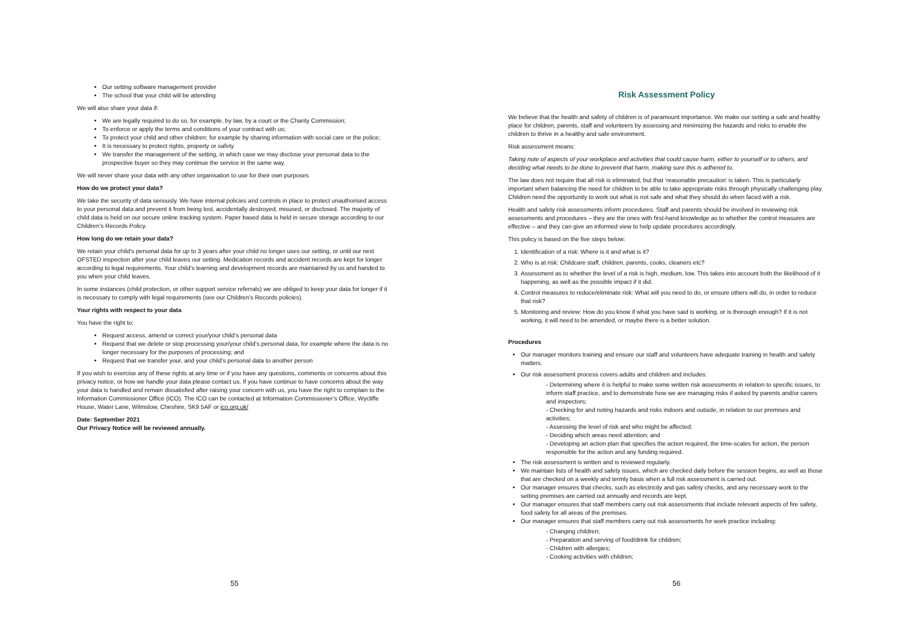Our setting software management provider
The school that your child will be attending
We will also share your data if:
We are legally required to do so, for example, by law, by a court or the Charity Commission;
To enforce or apply the terms and conditions of your contract with us;
To protect your child and other children; for example by sharing information with social care or the police;
It is necessary to protect rights, property or safety
We transfer the management of the setting, in which case we may disclose your personal data to the prospective buyer so they may continue the service in the same way.
We will never share your data with any other organisation to use for their own purposes
How do we protect your data?
We take the security of data seriously. We have internal policies and controls in place to protect unauthorised access to your personal data and prevent it from being lost, accidentally destroyed, misused, or disclosed. The majority of child data is held on our secure online tracking system. Paper based data is held in secure storage according to our Children’s Records Policy.
How long do we retain your data?
We retain your child’s personal data for up to 3 years after your child no longer uses our setting, or until our next OFSTED inspection after your child leaves our setting. Medication records and accident records are kept for longer according to legal requirements. Your child’s learning and development records are maintained by us and handed to you when your child leaves.
In some instances (child protection, or other support service referrals) we are obliged to keep your data for longer if it is necessary to comply with legal requirements (see our Children’s Records policies).
Your rights with respect to your data
You have the right to:
Request access, amend or correct your/your child’s personal data
Request that we delete or stop processing your/your child’s personal data, for example where the data is no longer necessary for the purposes of processing; and
Request that we transfer your, and your child’s personal data to another person
If you wish to exercise any of these rights at any time or if you have any questions, comments or concerns about this privacy notice, or how we handle your data please contact us. If you have continue to have concerns about the way your data is handled and remain dissatisfied after raising your concern with us, you have the right to complain to the Information Commissioner Office (ICO). The ICO can be contacted at Information Commissioner’s Office, Wycliffe House, Water Lane, Wilmslow, Cheshire, SK9 5AF or ico.org.uk/
Date: September 2021
Our Privacy Notice will be reviewed annually.
55
Risk Assessment Policy
We believe that the health and safety of children is of paramount importance. We make our setting a safe and healthy place for children, parents, staff and volunteers by assessing and minimizing the hazards and risks to enable the children to thrive in a healthy and safe environment.
Risk assessment means:
Taking note of aspects of your workplace and activities that could cause harm, either to yourself or to others, and deciding what needs to be done to prevent that harm, making sure this is adhered to.
The law does not require that all risk is eliminated, but that ‘reasonable precaution’ is taken. This is particularly important when balancing the need for children to be able to take appropriate risks through physically challenging play. Children need the opportunity to work out what is not safe and what they should do when faced with a risk.
Health and safety risk assessments inform procedures. Staff and parents should be involved in reviewing risk assessments and procedures – they are the ones with first-hand knowledge as to whether the control measures are effective – and they can give an informed view to help update procedures accordingly.
This policy is based on the five steps below:
1. Identification of a risk: Where is it and what is it?
2. Who is at risk: Childcare staff, children, parents, cooks, cleaners etc?
3. Assessment as to whether the level of a risk is high, medium, low. This takes into account both the likelihood of it happening, as well as the possible impact if it did.
4. Control measures to reduce/eliminate risk: What will you need to do, or ensure others will do, in order to reduce that risk?
5. Monitoring and review: How do you know if what you have said is working, or is thorough enough? If it is not working, it will need to be amended, or maybe there is a better solution.
Procedures
Our manager monitors training and ensure our staff and volunteers have adequate training in health and safety matters.
Our risk assessment process covers adults and children and includes:
- Determining where it is helpful to make some written risk assessments in relation to specific issues, to inform staff practice, and to demonstrate how we are managing risks if asked by parents and/or carers and inspectors;
- Checking for and noting hazards and risks indoors and outside, in relation to our premises and activities;
- Assessing the level of risk and who might be affected;
- Deciding which areas need attention; and
- Developing an action plan that specifies the action required, the time-scales for action, the person responsible for the action and any funding required.
The risk assessment is written and is reviewed regularly.
We maintain lists of health and safety issues, which are checked daily before the session begins, as well as those that are checked on a weekly and termly basis when a full risk assessment is carried out.
Our manager ensures that checks, such as electricity and gas safety checks, and any necessary work to the setting premises are carried out annually and records are kept.
Our manager ensures that staff members carry out risk assessments that include relevant aspects of fire safety, food safety for all areas of the premises.
Our manager ensures that staff members carry out risk assessments for work practice including:
- Changing children;
- Preparation and serving of food/drink for children;
- Children with allergies;
- Cooking activities with children;
56